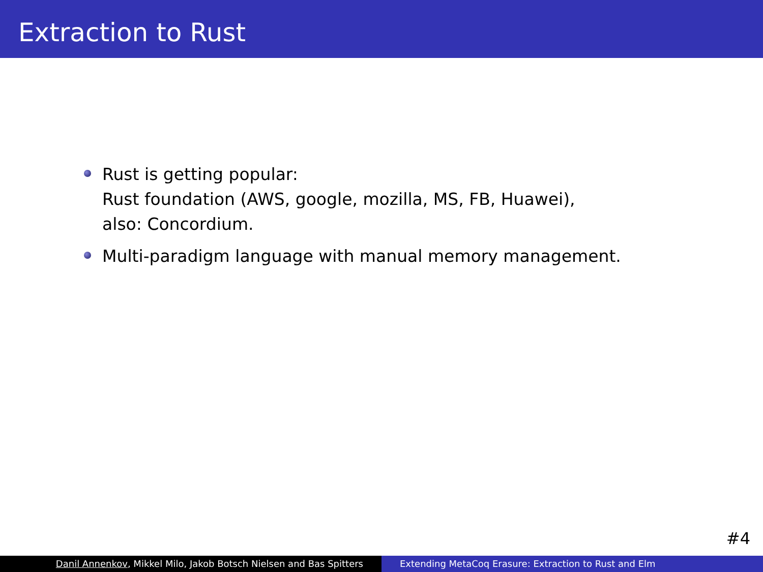Extraction to Rust
Rust is getting popular:
Rust foundation (AWS, google, mozilla, MS, FB, Huawei),
also: Concordium.
Multi-paradigm language with manual memory management.
#4
Danil Annenkov, Mikkel Milo, Jakob Botsch Nielsen and Bas Spitters Extending MetaCoq Erasure: Extraction to Rust and Elm